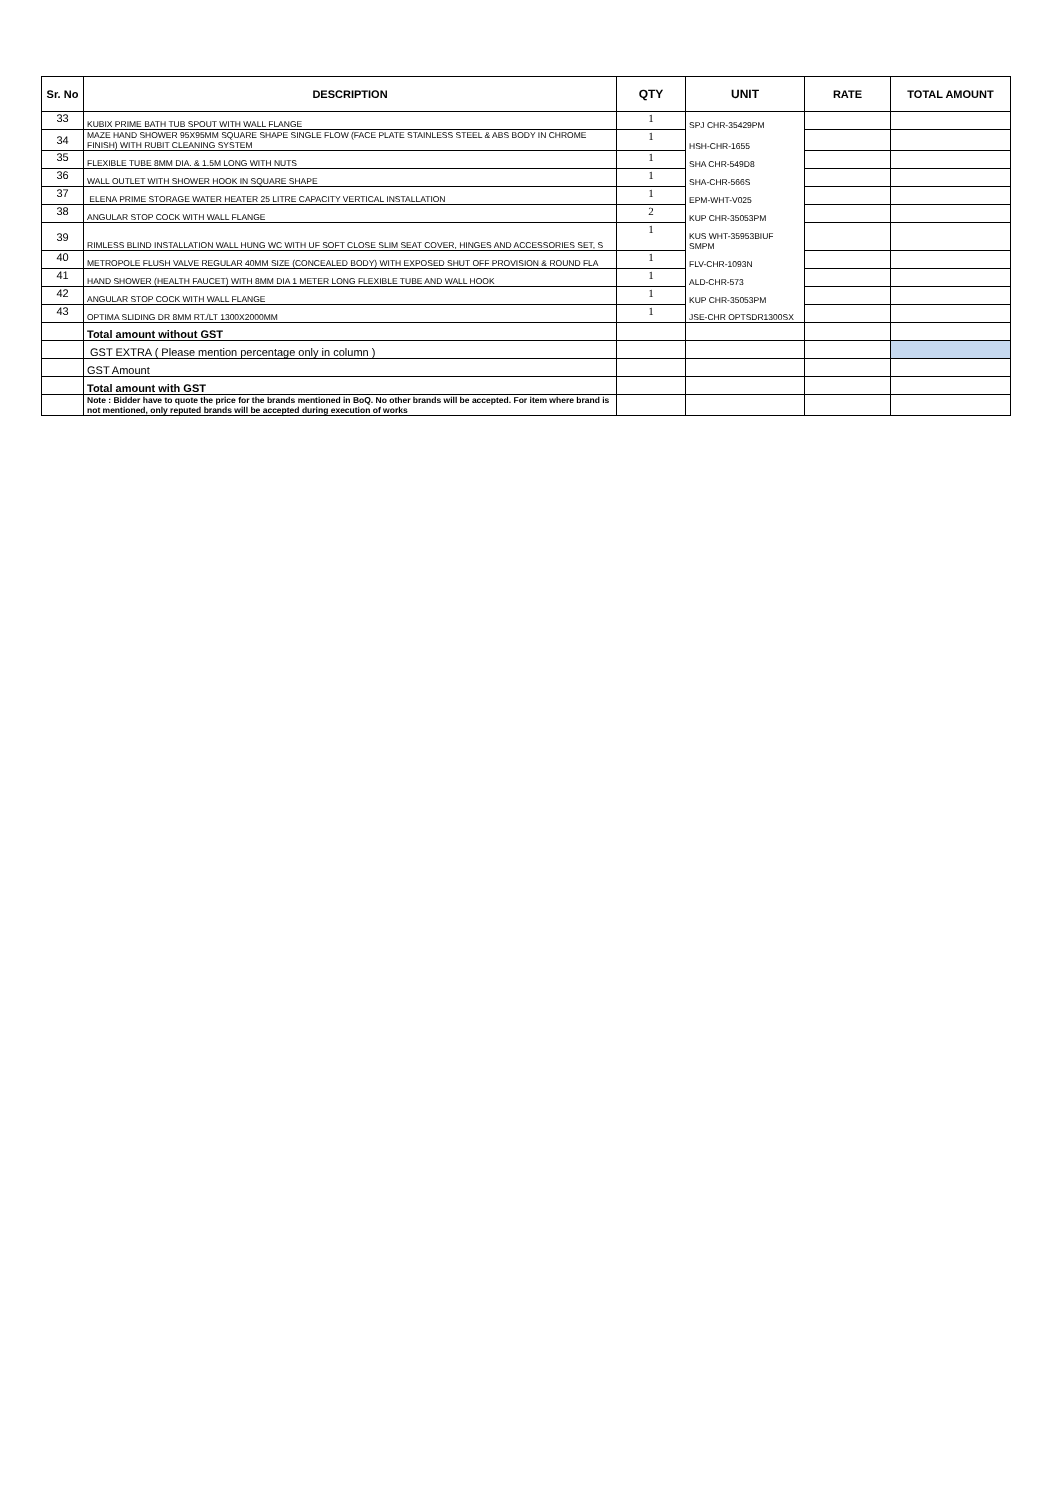| Sr. No | DESCRIPTION | QTY | UNIT | RATE | TOTAL AMOUNT |
| --- | --- | --- | --- | --- | --- |
| 33 | KUBIX PRIME BATH TUB SPOUT WITH WALL FLANGE | 1 | SPJ CHR-35429PM | | |
| 34 | MAZE HAND SHOWER 95X95MM SQUARE SHAPE SINGLE FLOW (FACE PLATE STAINLESS STEEL & ABS BODY IN CHROME FINISH) WITH RUBIT CLEANING SYSTEM | 1 | HSH-CHR-1655 | | |
| 35 | FLEXIBLE TUBE 8MM DIA. & 1.5M LONG WITH NUTS | 1 | SHA CHR-549D8 | | |
| 36 | WALL OUTLET WITH SHOWER HOOK IN SQUARE SHAPE | 1 | SHA-CHR-566S | | |
| 37 | ELENA PRIME STORAGE WATER HEATER 25 LITRE CAPACITY VERTICAL INSTALLATION | 1 | EPM-WHT-V025 | | |
| 38 | ANGULAR STOP COCK WITH WALL FLANGE | 2 | KUP CHR-35053PM | | |
| 39 | RIMLESS BLIND INSTALLATION WALL HUNG WC WITH UF SOFT CLOSE SLIM SEAT COVER, HINGES AND ACCESSORIES SET, S | 1 | KUS WHT-35953BIUF SMPM | | |
| 40 | METROPOLE FLUSH VALVE REGULAR 40MM SIZE (CONCEALED BODY) WITH EXPOSED SHUT OFF PROVISION & ROUND FLA | 1 | FLV-CHR-1093N | | |
| 41 | HAND SHOWER (HEALTH FAUCET) WITH 8MM DIA 1 METER LONG FLEXIBLE TUBE AND WALL HOOK | 1 | ALD-CHR-573 | | |
| 42 | ANGULAR STOP COCK WITH WALL FLANGE | 1 | KUP CHR-35053PM | | |
| 43 | OPTIMA SLIDING DR 8MM RT./LT 1300X2000MM | 1 | JSE-CHR OPTSDR1300SX | | |
| | Total amount without GST | | | | |
| | GST EXTRA ( Please mention percentage only in column ) | | | | |
| | GST Amount | | | | |
| | Total amount with GST | | | | |
| | Note : Bidder have to quote the price for the brands mentioned in BoQ. No other brands will be accepted. For item where brand is not mentioned, only reputed brands will be accepted during execution of works | | | | |